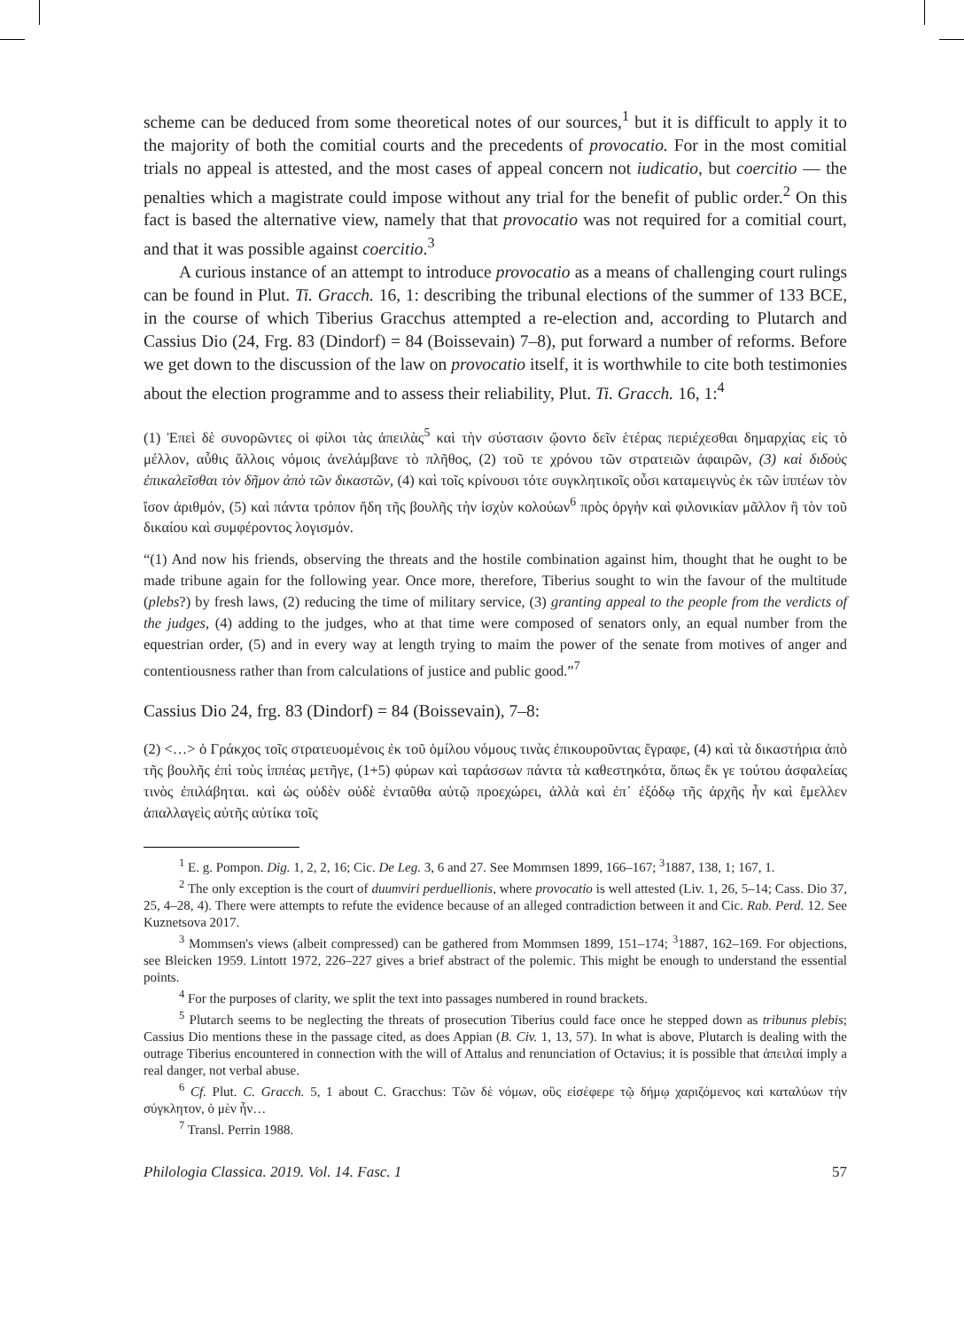scheme can be deduced from some theoretical notes of our sources,<sup>1</sup> but it is difficult to apply it to the majority of both the comitial courts and the precedents of provocatio. For in the most comitial trials no appeal is attested, and the most cases of appeal concern not iudicatio, but coercitio — the penalties which a magistrate could impose without any trial for the benefit of public order.<sup>2</sup> On this fact is based the alternative view, namely that that provocatio was not required for a comitial court, and that it was possible against coercitio.<sup>3</sup>
A curious instance of an attempt to introduce provocatio as a means of challenging court rulings can be found in Plut. Ti. Gracch. 16, 1: describing the tribunal elections of the summer of 133 BCE, in the course of which Tiberius Gracchus attempted a re-election and, according to Plutarch and Cassius Dio (24, Frg. 83 (Dindorf) = 84 (Boissevain) 7–8), put forward a number of reforms. Before we get down to the discussion of the law on provocatio itself, it is worthwhile to cite both testimonies about the election programme and to assess their reliability, Plut. Ti. Gracch. 16, 1:<sup>4</sup>
(1) Ἐπεὶ δὲ συνορῶντες οἱ φίλοι τὰς ἀπειλὰς<sup>5</sup> καὶ τὴν σύστασιν ᾤοντο δεῖν ἑτέρας περιέχεσθαι δημαρχίας εἰς τὸ μέλλον, αὖθις ἄλλοις νόμοις ἀνελάμβανε τὸ πλῆθος, (2) τοῦ τε χρόνου τῶν στρατειῶν ἀφαιρῶν, (3) καὶ διδοὺς ἐπικαλεῖσθαι τὸν δῆμον ἀπὸ τῶν δικαστῶν, (4) καὶ τοῖς κρίνουσι τότε συγκλητικοῖς οὖσι καταμειγνὺς ἐκ τῶν ἱππέων τὸν ἴσον ἀριθμόν, (5) καὶ πάντα τρόπον ἤδη τῆς βουλῆς τὴν ἰσχὺν κολούων<sup>6</sup> πρὸς ὀργὴν καὶ φιλονικίαν μᾶλλον ἢ τὸν τοῦ δικαίου καὶ συμφέροντος λογισμόν.
“(1) And now his friends, observing the threats and the hostile combination against him, thought that he ought to be made tribune again for the following year. Once more, therefore, Tiberius sought to win the favour of the multitude (plebs?) by fresh laws, (2) reducing the time of military service, (3) granting appeal to the people from the verdicts of the judges, (4) adding to the judges, who at that time were composed of senators only, an equal number from the equestrian order, (5) and in every way at length trying to maim the power of the senate from motives of anger and contentiousness rather than from calculations of justice and public good.”<sup>7</sup>
Cassius Dio 24, frg. 83 (Dindorf) = 84 (Boissevain), 7–8:
(2) <…> ὁ Γράκχος τοῖς στρατευομένοις ἐκ τοῦ ὁμίλου νόμους τινὰς ἐπικουροῦντας ἔγραφε, (4) καὶ τὰ δικαστήρια ἀπὸ τῆς βουλῆς ἐπὶ τοὺς ἱππέας μετῆγε, (1+5) φύρων καὶ ταράσσων πάντα τὰ καθεστηκότα, ὅπως ἔκ γε τούτου ἀσφαλείας τινὸς ἐπιλάβηται. καὶ ὡς οὐδὲν οὐδὲ ἐνταῦθα αὐτῷ προεχώρει, ἀλλὰ καὶ ἐπ᾽ ἐξόδῳ τῆς ἀρχῆς ἦν καὶ ἔμελλεν ἀπαλλαγεὶς αὐτῆς αὐτίκα τοῖς
<sup>1</sup> E. g. Pompon. Dig. 1, 2, 2, 16; Cic. De Leg. 3, 6 and 27. See Mommsen 1899, 166–167; <sup>3</sup>1887, 138, 1; 167, 1.
<sup>2</sup> The only exception is the court of duumviri perduellionis, where provocatio is well attested (Liv. 1, 26, 5–14; Cass. Dio 37, 25, 4–28, 4). There were attempts to refute the evidence because of an alleged contradiction between it and Cic. Rab. Perd. 12. See Kuznetsova 2017.
<sup>3</sup> Mommsen's views (albeit compressed) can be gathered from Mommsen 1899, 151–174; <sup>3</sup>1887, 162–169. For objections, see Bleicken 1959. Lintott 1972, 226–227 gives a brief abstract of the polemic. This might be enough to understand the essential points.
<sup>4</sup> For the purposes of clarity, we split the text into passages numbered in round brackets.
<sup>5</sup> Plutarch seems to be neglecting the threats of prosecution Tiberius could face once he stepped down as tribunus plebis; Cassius Dio mentions these in the passage cited, as does Appian (B. Civ. 1, 13, 57). In what is above, Plutarch is dealing with the outrage Tiberius encountered in connection with the will of Attalus and renunciation of Octavius; it is possible that ἀπειλαί imply a real danger, not verbal abuse.
<sup>6</sup> Cf. Plut. C. Gracch. 5, 1 about C. Gracchus: Τῶν δὲ νόμων, οὓς εἰσέφερε τῷ δήμῳ χαριζόμενος καὶ καταλύων τὴν σύγκλητον, ὁ μὲν ἦν…
<sup>7</sup> Transl. Perrin 1988.
Philologia Classica. 2019. Vol. 14. Fasc. 1 57